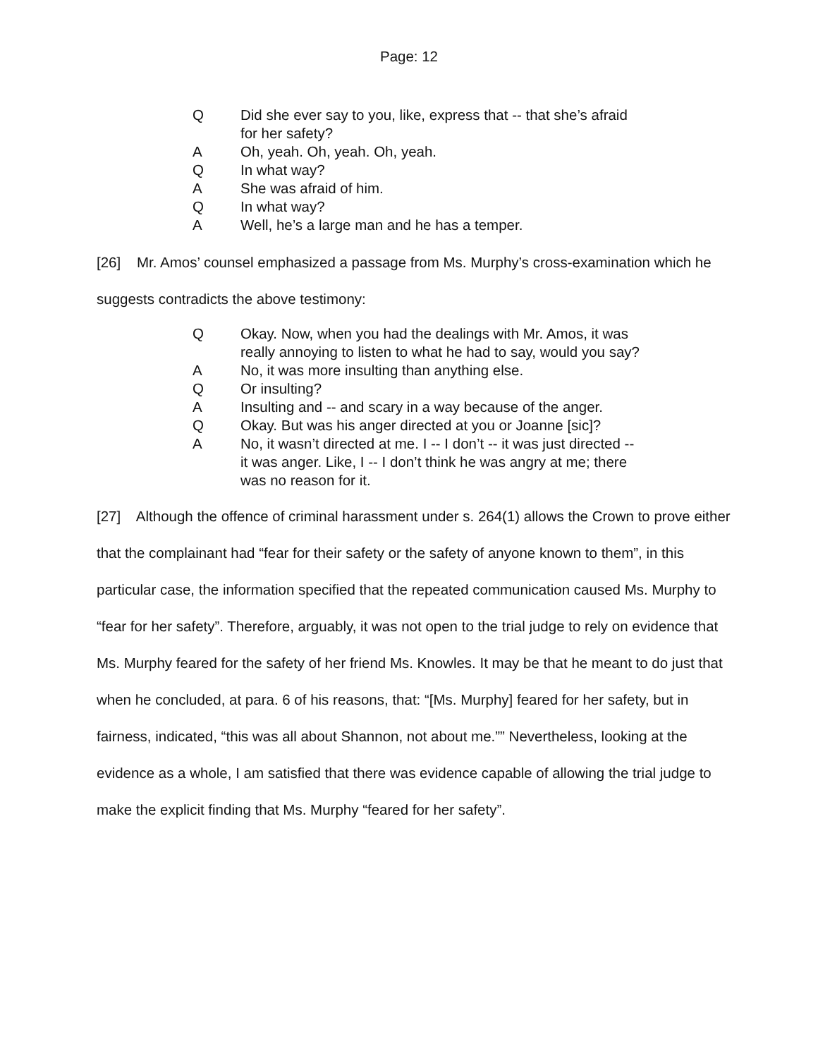Page: 12
Q Did she ever say to you, like, express that -- that she’s afraid for her safety?
A Oh, yeah. Oh, yeah. Oh, yeah.
Q In what way?
A She was afraid of him.
Q In what way?
A Well, he’s a large man and he has a temper.
[26] Mr. Amos’ counsel emphasized a passage from Ms. Murphy’s cross-examination which he suggests contradicts the above testimony:
Q Okay. Now, when you had the dealings with Mr. Amos, it was really annoying to listen to what he had to say, would you say?
A No, it was more insulting than anything else.
Q Or insulting?
A Insulting and -- and scary in a way because of the anger.
Q Okay. But was his anger directed at you or Joanne [sic]?
A No, it wasn’t directed at me. I -- I don’t -- it was just directed -- it was anger. Like, I -- I don’t think he was angry at me; there was no reason for it.
[27] Although the offence of criminal harassment under s. 264(1) allows the Crown to prove either that the complainant had “fear for their safety or the safety of anyone known to them”, in this particular case, the information specified that the repeated communication caused Ms. Murphy to “fear for her safety”. Therefore, arguably, it was not open to the trial judge to rely on evidence that Ms. Murphy feared for the safety of her friend Ms. Knowles. It may be that he meant to do just that when he concluded, at para. 6 of his reasons, that: “[Ms. Murphy] feared for her safety, but in fairness, indicated, “this was all about Shannon, not about me.”” Nevertheless, looking at the evidence as a whole, I am satisfied that there was evidence capable of allowing the trial judge to make the explicit finding that Ms. Murphy “feared for her safety”.